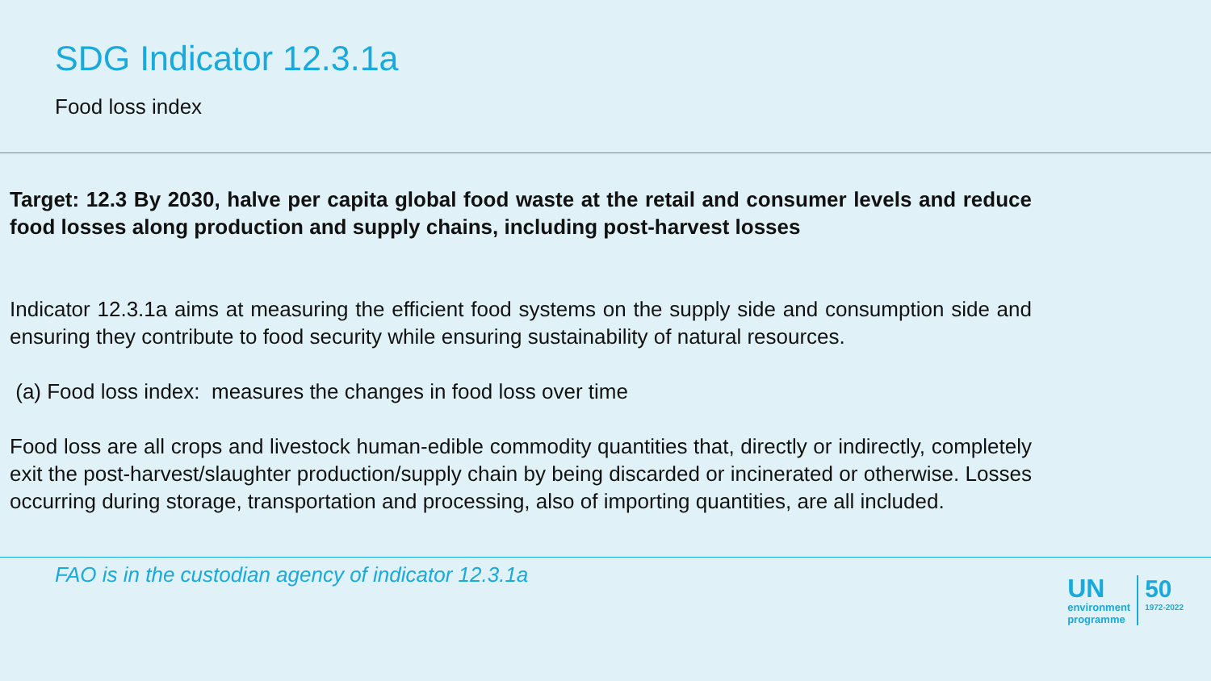SDG Indicator 12.3.1a
Food loss index
Target: 12.3 By 2030, halve per capita global food waste at the retail and consumer levels and reduce food losses along production and supply chains, including post-harvest losses
Indicator 12.3.1a aims at measuring the efficient food systems on the supply side and consumption side and ensuring they contribute to food security while ensuring sustainability of natural resources.
(a) Food loss index: measures the changes in food loss over time
Food loss are all crops and livestock human-edible commodity quantities that, directly or indirectly, completely exit the post-harvest/slaughter production/supply chain by being discarded or incinerated or otherwise. Losses occurring during storage, transportation and processing, also of importing quantities, are all included.
FAO is in the custodian agency of indicator 12.3.1a
UN
environment
programme
50
1972-2022